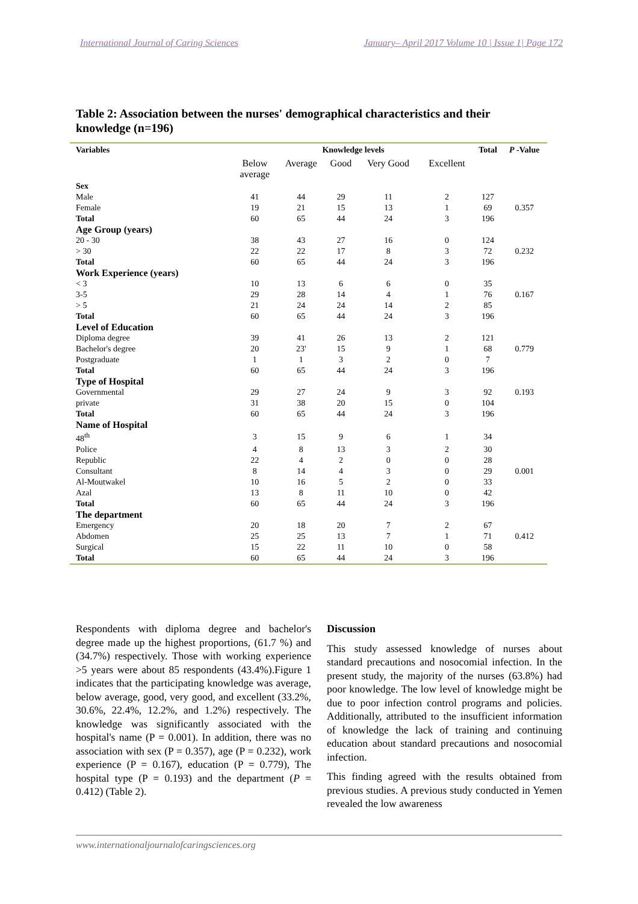International Journal of Caring Sciences January– April 2017 Volume 10 | Issue 1| Page 172
Table 2: Association between the nurses' demographical characteristics and their knowledge (n=196)
| Variables | Knowledge levels | | | | | Total | P -Value |
| --- | --- | --- | --- | --- | --- | --- | --- |
| | Below average | Average | Good | Very Good | Excellent | | |
| Sex | | | | | | | |
| Male | 41 | 44 | 29 | 11 | 2 | 127 | |
| Female | 19 | 21 | 15 | 13 | 1 | 69 | 0.357 |
| Total | 60 | 65 | 44 | 24 | 3 | 196 | |
| Age Group (years) | | | | | | | |
| 20 - 30 | 38 | 43 | 27 | 16 | 0 | 124 | |
| > 30 | 22 | 22 | 17 | 8 | 3 | 72 | 0.232 |
| Total | 60 | 65 | 44 | 24 | 3 | 196 | |
| Work Experience (years) | | | | | | | |
| < 3 | 10 | 13 | 6 | 6 | 0 | 35 | |
| 3-5 | 29 | 28 | 14 | 4 | 1 | 76 | 0.167 |
| > 5 | 21 | 24 | 24 | 14 | 2 | 85 | |
| Total | 60 | 65 | 44 | 24 | 3 | 196 | |
| Level of Education | | | | | | | |
| Diploma degree | 39 | 41 | 26 | 13 | 2 | 121 | |
| Bachelor's degree | 20 | 23' | 15 | 9 | 1 | 68 | 0.779 |
| Postgraduate | 1 | 1 | 3 | 2 | 0 | 7 | |
| Total | 60 | 65 | 44 | 24 | 3 | 196 | |
| Type of Hospital | | | | | | | |
| Governmental | 29 | 27 | 24 | 9 | 3 | 92 | 0.193 |
| private | 31 | 38 | 20 | 15 | 0 | 104 | |
| Total | 60 | 65 | 44 | 24 | 3 | 196 | |
| Name of Hospital | | | | | | | |
| 48<sup>th</sup> | 3 | 15 | 9 | 6 | 1 | 34 | |
| Police | 4 | 8 | 13 | 3 | 2 | 30 | |
| Republic | 22 | 4 | 2 | 0 | 0 | 28 | |
| Consultant | 8 | 14 | 4 | 3 | 0 | 29 | 0.001 |
| Al-Moutwakel | 10 | 16 | 5 | 2 | 0 | 33 | |
| Azal | 13 | 8 | 11 | 10 | 0 | 42 | |
| Total | 60 | 65 | 44 | 24 | 3 | 196 | |
| The department | | | | | | | |
| Emergency | 20 | 18 | 20 | 7 | 2 | 67 | |
| Abdomen | 25 | 25 | 13 | 7 | 1 | 71 | 0.412 |
| Surgical | 15 | 22 | 11 | 10 | 0 | 58 | |
| Total | 60 | 65 | 44 | 24 | 3 | 196 | |
Respondents with diploma degree and bachelor's degree made up the highest proportions, (61.7 %) and (34.7%) respectively. Those with working experience >5 years were about 85 respondents (43.4%).Figure 1 indicates that the participating knowledge was average, below average, good, very good, and excellent (33.2%, 30.6%, 22.4%, 12.2%, and 1.2%) respectively. The knowledge was significantly associated with the hospital's name (P = 0.001). In addition, there was no association with sex (P = 0.357), age (P = 0.232), work experience (P = 0.167), education (P = 0.779), The hospital type (P = 0.193) and the department (P = 0.412) (Table 2).
Discussion
This study assessed knowledge of nurses about standard precautions and nosocomial infection. In the present study, the majority of the nurses (63.8%) had poor knowledge. The low level of knowledge might be due to poor infection control programs and policies. Additionally, attributed to the insufficient information of knowledge the lack of training and continuing education about standard precautions and nosocomial infection.
This finding agreed with the results obtained from previous studies. A previous study conducted in Yemen revealed the low awareness
www.internationaljournalofcaringsciences.org